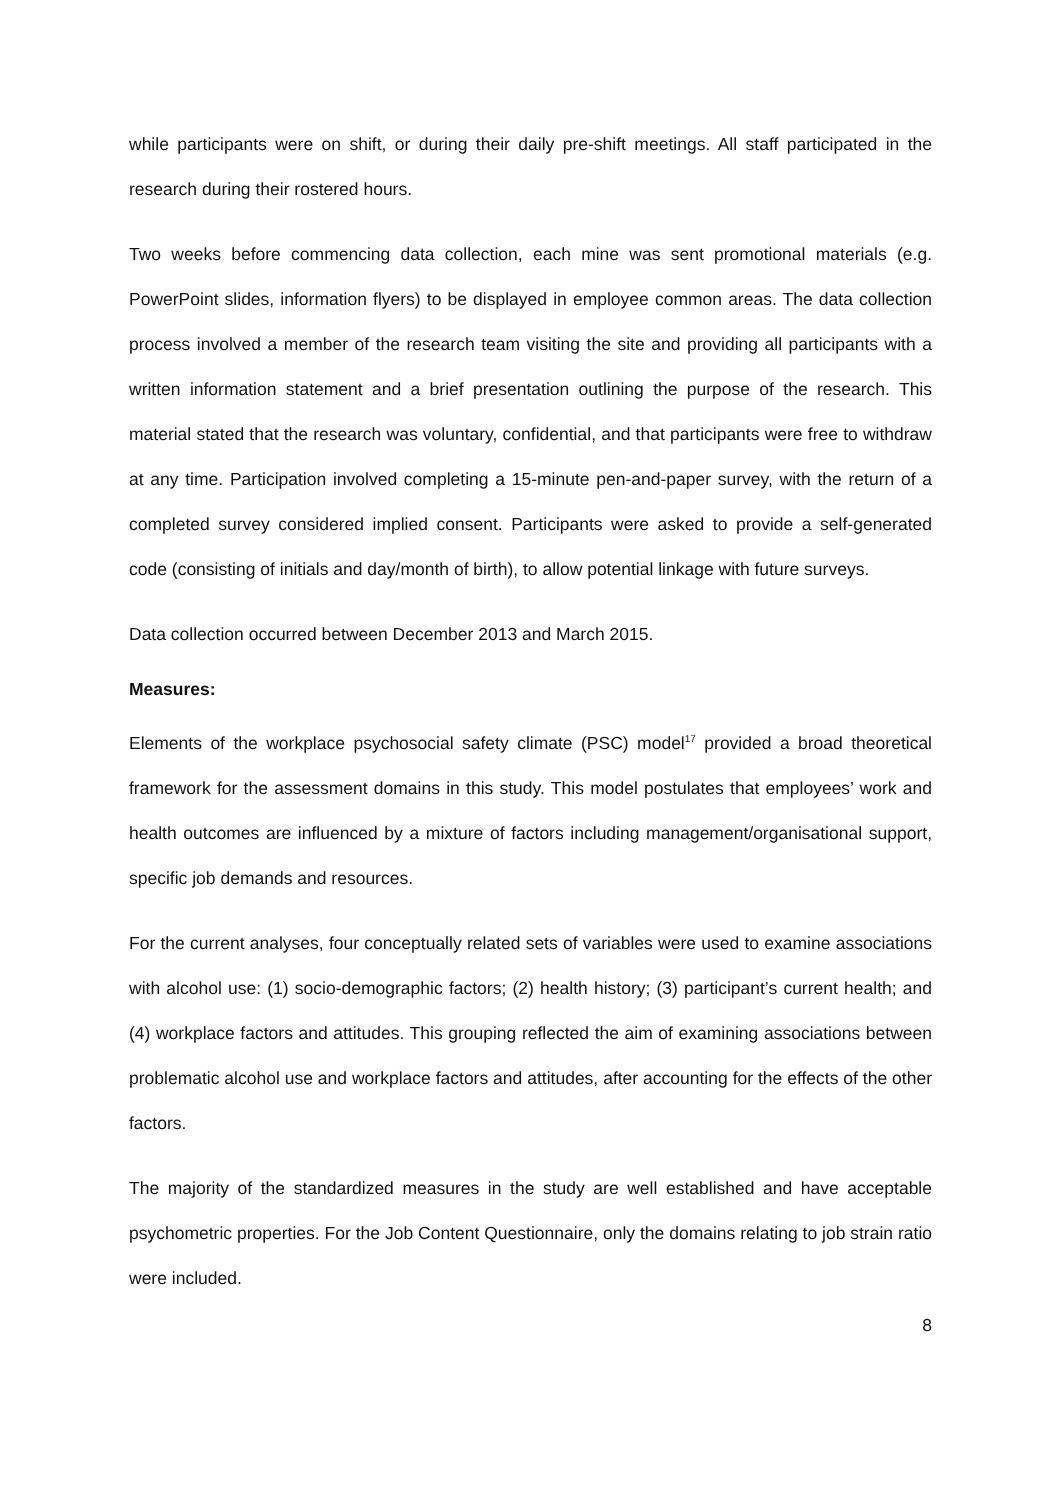while participants were on shift, or during their daily pre-shift meetings. All staff participated in the research during their rostered hours.
Two weeks before commencing data collection, each mine was sent promotional materials (e.g. PowerPoint slides, information flyers) to be displayed in employee common areas. The data collection process involved a member of the research team visiting the site and providing all participants with a written information statement and a brief presentation outlining the purpose of the research. This material stated that the research was voluntary, confidential, and that participants were free to withdraw at any time. Participation involved completing a 15-minute pen-and-paper survey, with the return of a completed survey considered implied consent. Participants were asked to provide a self-generated code (consisting of initials and day/month of birth), to allow potential linkage with future surveys.
Data collection occurred between December 2013 and March 2015.
Measures:
Elements of the workplace psychosocial safety climate (PSC) model<sup>17</sup> provided a broad theoretical framework for the assessment domains in this study. This model postulates that employees’ work and health outcomes are influenced by a mixture of factors including management/organisational support, specific job demands and resources.
For the current analyses, four conceptually related sets of variables were used to examine associations with alcohol use: (1) socio-demographic factors; (2) health history; (3) participant’s current health; and (4) workplace factors and attitudes. This grouping reflected the aim of examining associations between problematic alcohol use and workplace factors and attitudes, after accounting for the effects of the other factors.
The majority of the standardized measures in the study are well established and have acceptable psychometric properties. For the Job Content Questionnaire, only the domains relating to job strain ratio were included.
8